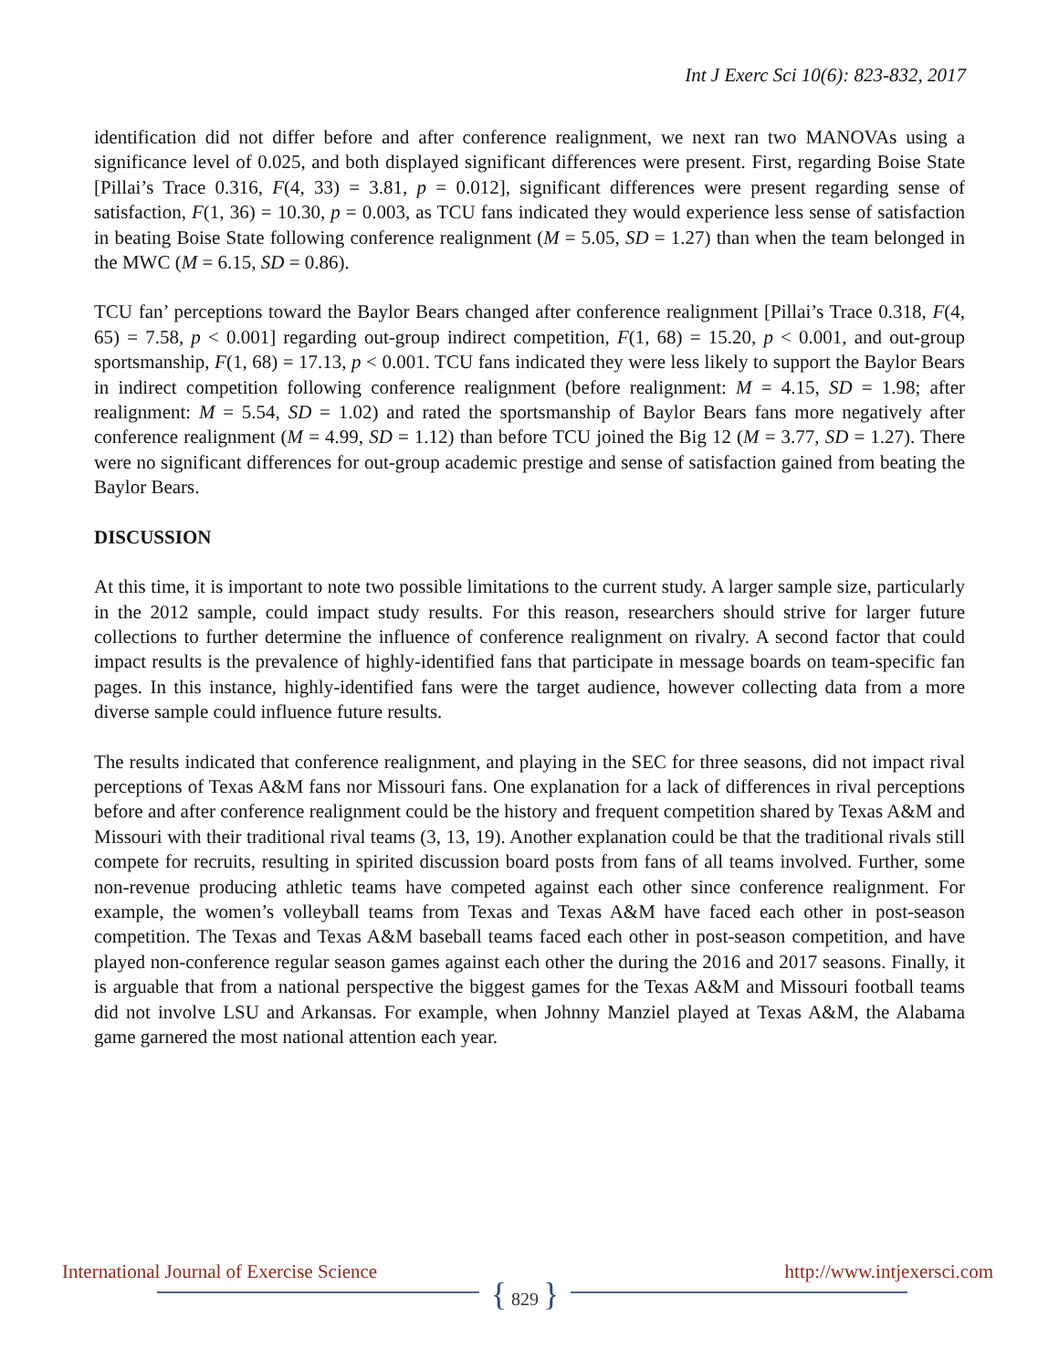Int J Exerc Sci 10(6): 823-832, 2017
identification did not differ before and after conference realignment, we next ran two MANOVAs using a significance level of 0.025, and both displayed significant differences were present. First, regarding Boise State [Pillai’s Trace 0.316, F(4, 33) = 3.81, p = 0.012], significant differences were present regarding sense of satisfaction, F(1, 36) = 10.30, p = 0.003, as TCU fans indicated they would experience less sense of satisfaction in beating Boise State following conference realignment (M = 5.05, SD = 1.27) than when the team belonged in the MWC (M = 6.15, SD = 0.86).
TCU fan’ perceptions toward the Baylor Bears changed after conference realignment [Pillai’s Trace 0.318, F(4, 65) = 7.58, p < 0.001] regarding out-group indirect competition, F(1, 68) = 15.20, p < 0.001, and out-group sportsmanship, F(1, 68) = 17.13, p < 0.001. TCU fans indicated they were less likely to support the Baylor Bears in indirect competition following conference realignment (before realignment: M = 4.15, SD = 1.98; after realignment: M = 5.54, SD = 1.02) and rated the sportsmanship of Baylor Bears fans more negatively after conference realignment (M = 4.99, SD = 1.12) than before TCU joined the Big 12 (M = 3.77, SD = 1.27). There were no significant differences for out-group academic prestige and sense of satisfaction gained from beating the Baylor Bears.
DISCUSSION
At this time, it is important to note two possible limitations to the current study. A larger sample size, particularly in the 2012 sample, could impact study results. For this reason, researchers should strive for larger future collections to further determine the influence of conference realignment on rivalry. A second factor that could impact results is the prevalence of highly-identified fans that participate in message boards on team-specific fan pages. In this instance, highly-identified fans were the target audience, however collecting data from a more diverse sample could influence future results.
The results indicated that conference realignment, and playing in the SEC for three seasons, did not impact rival perceptions of Texas A&M fans nor Missouri fans. One explanation for a lack of differences in rival perceptions before and after conference realignment could be the history and frequent competition shared by Texas A&M and Missouri with their traditional rival teams (3, 13, 19). Another explanation could be that the traditional rivals still compete for recruits, resulting in spirited discussion board posts from fans of all teams involved. Further, some non-revenue producing athletic teams have competed against each other since conference realignment. For example, the women’s volleyball teams from Texas and Texas A&M have faced each other in post-season competition. The Texas and Texas A&M baseball teams faced each other in post-season competition, and have played non-conference regular season games against each other the during the 2016 and 2017 seasons. Finally, it is arguable that from a national perspective the biggest games for the Texas A&M and Missouri football teams did not involve LSU and Arkansas. For example, when Johnny Manziel played at Texas A&M, the Alabama game garnered the most national attention each year.
International Journal of Exercise Science http://www.intjexersci.com
{ 829 }